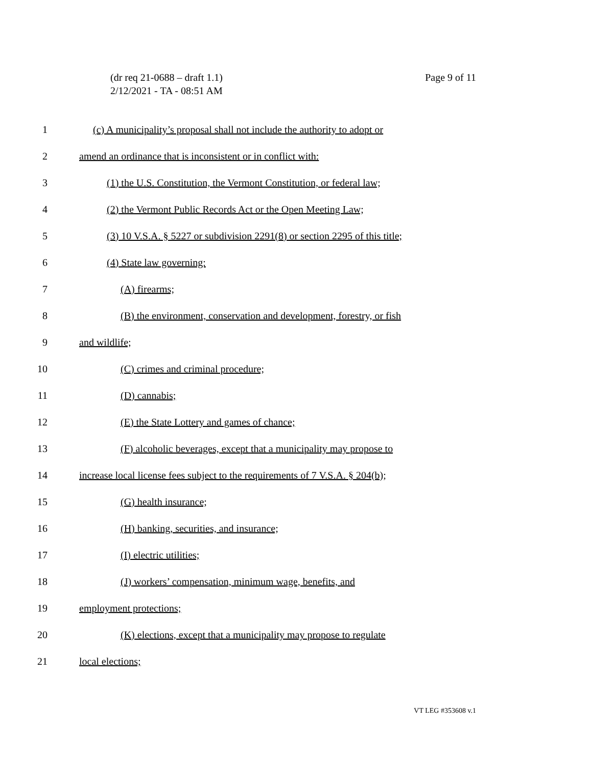Page 9 of 11 (dr req 21-0688 – draft 1.1)
2/12/2021 - TA - 08:51 AM
1 (c) A municipality’s proposal shall not include the authority to adopt or
2 amend an ordinance that is inconsistent or in conflict with:
3 (1) the U.S. Constitution, the Vermont Constitution, or federal law;
4 (2) the Vermont Public Records Act or the Open Meeting Law;
5 (3) 10 V.S.A. § 5227 or subdivision 2291(8) or section 2295 of this title;
6 (4) State law governing:
7 (A) firearms;
8 (B) the environment, conservation and development, forestry, or fish
9 and wildlife;
10 (C) crimes and criminal procedure;
11 (D) cannabis;
12 (E) the State Lottery and games of chance;
13 (F) alcoholic beverages, except that a municipality may propose to
14 increase local license fees subject to the requirements of 7 V.S.A. § 204(b);
15 (G) health insurance;
16 (H) banking, securities, and insurance;
17 (I) electric utilities;
18 (J) workers’ compensation, minimum wage, benefits, and
19 employment protections;
20 (K) elections, except that a municipality may propose to regulate
21 local elections;
VT LEG #353608 v.1